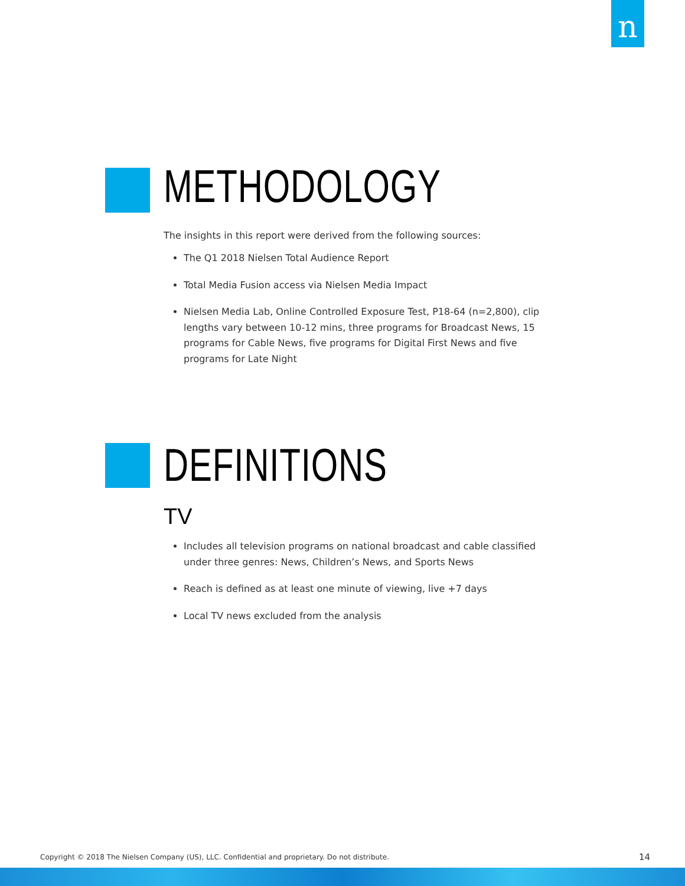n
METHODOLOGY
The insights in this report were derived from the following sources:
The Q1 2018 Nielsen Total Audience Report
Total Media Fusion access via Nielsen Media Impact
Nielsen Media Lab, Online Controlled Exposure Test, P18-64 (n=2,800), clip lengths vary between 10-12 mins, three programs for Broadcast News, 15 programs for Cable News, five programs for Digital First News and five programs for Late Night
DEFINITIONS
TV
Includes all television programs on national broadcast and cable classified under three genres: News, Children’s News, and Sports News
Reach is defined as at least one minute of viewing, live +7 days
Local TV news excluded from the analysis
Copyright © 2018 The Nielsen Company (US), LLC. Confidential and proprietary. Do not distribute.
14